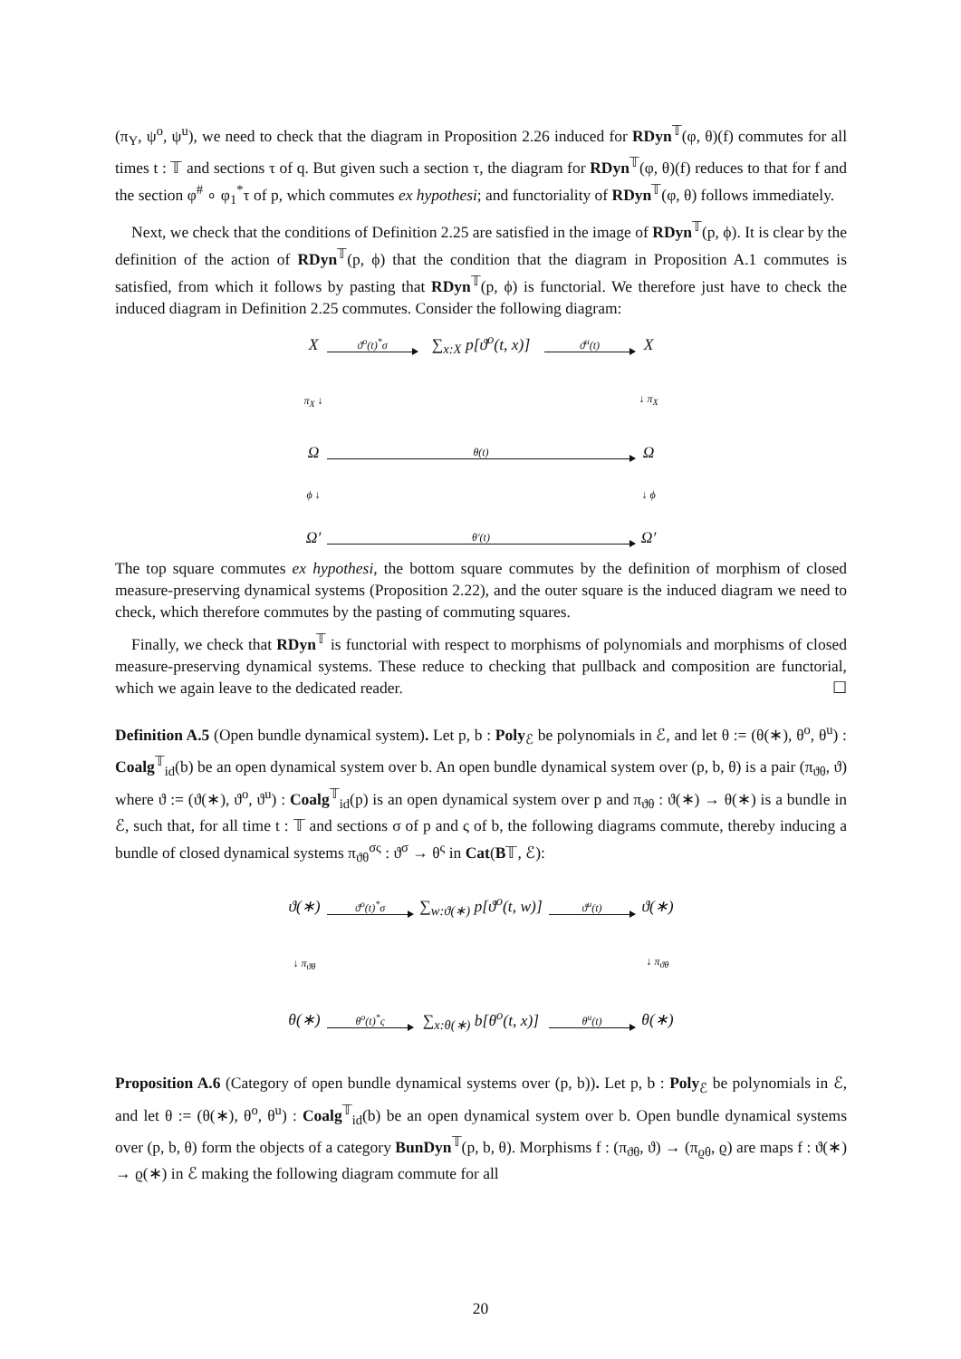(π<sub>Y</sub>, ψ<sup>o</sup>, ψ<sup>u</sup>), we need to check that the diagram in Proposition 2.26 induced for RDyn<sup>𝕋</sup>(φ, θ)(f) commutes for all times t : 𝕋 and sections τ of q. But given such a section τ, the diagram for RDyn<sup>𝕋</sup>(φ, θ)(f) reduces to that for f and the section φ<sup>#</sup> ∘ φ<sub>1</sub><sup>*</sup>τ of p, which commutes ex hypothesi; and functoriality of RDyn<sup>𝕋</sup>(φ, θ) follows immediately.
Next, we check that the conditions of Definition 2.25 are satisfied in the image of RDyn<sup>𝕋</sup>(p, ϕ). It is clear by the definition of the action of RDyn<sup>𝕋</sup>(p, ϕ) that the condition that the diagram in Proposition A.1 commutes is satisfied, from which it follows by pasting that RDyn<sup>𝕋</sup>(p, ϕ) is functorial. We therefore just have to check the induced diagram in Definition 2.25 commutes. Consider the following diagram:
X
ϑ<sup>o</sup>(t)<sup>*</sup>σ
∑<sub>x:X</sub> p[ϑ<sup>o</sup>(t, x)]
ϑ<sup>u</sup>(t)
X
π<sub>X</sub> ↓
↓ π<sub>X</sub>
Ω
θ(t)
Ω
ϕ ↓
↓ ϕ
Ω′
θ′(t)
Ω′
The top square commutes ex hypothesi, the bottom square commutes by the definition of morphism of closed measure-preserving dynamical systems (Proposition 2.22), and the outer square is the induced diagram we need to check, which therefore commutes by the pasting of commuting squares.
Finally, we check that RDyn<sup>𝕋</sup> is functorial with respect to morphisms of polynomials and morphisms of closed measure-preserving dynamical systems. These reduce to checking that pullback and composition are functorial, which we again leave to the dedicated reader. ☐
Definition A.5 (Open bundle dynamical system). Let p, b : Poly<sub>ℰ</sub> be polynomials in ℰ, and let θ := (θ(∗), θ<sup>o</sup>, θ<sup>u</sup>) : Coalg<sup>𝕋</sup><sub>id</sub>(b) be an open dynamical system over b. An open bundle dynamical system over (p, b, θ) is a pair (π<sub>ϑθ</sub>, ϑ) where ϑ := (ϑ(∗), ϑ<sup>o</sup>, ϑ<sup>u</sup>) : Coalg<sup>𝕋</sup><sub>id</sub>(p) is an open dynamical system over p and π<sub>ϑθ</sub> : ϑ(∗) → θ(∗) is a bundle in ℰ, such that, for all time t : 𝕋 and sections σ of p and ς of b, the following diagrams commute, thereby inducing a bundle of closed dynamical systems π<sub>ϑθ</sub><sup>σς</sup> : ϑ<sup>σ</sup> → θ<sup>ς</sup> in Cat(B𝕋, ℰ):
ϑ(∗)
ϑ<sup>o</sup>(t)<sup>*</sup>σ
∑<sub>w:ϑ(∗)</sub> p[ϑ<sup>o</sup>(t, w)]
ϑ<sup>u</sup>(t)
ϑ(∗)
↓ π<sub>ϑθ</sub>
↓ π<sub>ϑθ</sub>
θ(∗)
θ<sup>o</sup>(t)<sup>*</sup>ς
∑<sub>x:θ(∗)</sub> b[θ<sup>o</sup>(t, x)]
θ<sup>u</sup>(t)
θ(∗)
Proposition A.6 (Category of open bundle dynamical systems over (p, b)). Let p, b : Poly<sub>ℰ</sub> be polynomials in ℰ, and let θ := (θ(∗), θ<sup>o</sup>, θ<sup>u</sup>) : Coalg<sup>𝕋</sup><sub>id</sub>(b) be an open dynamical system over b. Open bundle dynamical systems over (p, b, θ) form the objects of a category BunDyn<sup>𝕋</sup>(p, b, θ). Morphisms f : (π<sub>ϑθ</sub>, ϑ) → (π<sub>ϱθ</sub>, ϱ) are maps f : ϑ(∗) → ϱ(∗) in ℰ making the following diagram commute for all
20